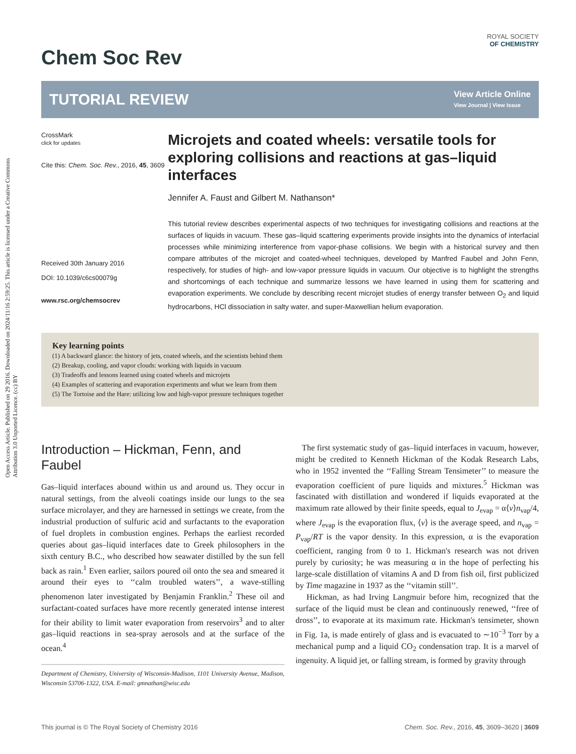Open Access Article. Published on 29 2016. Downloaded on 2024/11/16 2:59:25. This article is licensed under a Creative Commons Attribution 3.0 Unported Licence. (cc) BY
Chem Soc Rev
ROYAL SOCIETY
OF CHEMISTRY
TUTORIAL REVIEW
View Article Online
View Journal | View Issue
CrossMark
click for updates
Cite this: Chem. Soc. Rev., 2016, 45, 3609
Received 30th January 2016
DOI: 10.1039/c6cs00079g
www.rsc.org/chemsocrev
Microjets and coated wheels: versatile tools for exploring collisions and reactions at gas–liquid interfaces
Jennifer A. Faust and Gilbert M. Nathanson*
This tutorial review describes experimental aspects of two techniques for investigating collisions and reactions at the surfaces of liquids in vacuum. These gas–liquid scattering experiments provide insights into the dynamics of interfacial processes while minimizing interference from vapor-phase collisions. We begin with a historical survey and then compare attributes of the microjet and coated-wheel techniques, developed by Manfred Faubel and John Fenn, respectively, for studies of high- and low-vapor pressure liquids in vacuum. Our objective is to highlight the strengths and shortcomings of each technique and summarize lessons we have learned in using them for scattering and evaporation experiments. We conclude by describing recent microjet studies of energy transfer between O<sub>2</sub> and liquid hydrocarbons, HCl dissociation in salty water, and super-Maxwellian helium evaporation.
Key learning points
(1) A backward glance: the history of jets, coated wheels, and the scientists behind them
(2) Breakup, cooling, and vapor clouds: working with liquids in vacuum
(3) Tradeoffs and lessons learned using coated wheels and microjets
(4) Examples of scattering and evaporation experiments and what we learn from them
(5) The Tortoise and the Hare: utilizing low and high-vapor pressure techniques together
Introduction – Hickman, Fenn, and Faubel
Gas–liquid interfaces abound within us and around us. They occur in natural settings, from the alveoli coatings inside our lungs to the sea surface microlayer, and they are harnessed in settings we create, from the industrial production of sulfuric acid and surfactants to the evaporation of fuel droplets in combustion engines. Perhaps the earliest recorded queries about gas–liquid interfaces date to Greek philosophers in the sixth century B.C., who described how seawater distilled by the sun fell back as rain.<sup>1</sup> Even earlier, sailors poured oil onto the sea and smeared it around their eyes to ‘‘calm troubled waters’’, a wave-stilling phenomenon later investigated by Benjamin Franklin.<sup>2</sup> These oil and surfactant-coated surfaces have more recently generated intense interest for their ability to limit water evaporation from reservoirs<sup>3</sup> and to alter gas–liquid reactions in sea-spray aerosols and at the surface of the ocean.<sup>4</sup>
Department of Chemistry, University of Wisconsin-Madison, 1101 University Avenue, Madison, Wisconsin 53706-1322, USA. E-mail: gmnathan@wisc.edu
The first systematic study of gas–liquid interfaces in vacuum, however, might be credited to Kenneth Hickman of the Kodak Research Labs, who in 1952 invented the ‘‘Falling Stream Tensimeter’’ to measure the evaporation coefficient of pure liquids and mixtures.<sup>5</sup> Hickman was fascinated with distillation and wondered if liquids evaporated at the maximum rate allowed by their finite speeds, equal to J<sub>evap</sub> = α⟨v⟩n<sub>vap</sub>/4, where J<sub>evap</sub> is the evaporation flux, ⟨v⟩ is the average speed, and n<sub>vap</sub> = P<sub>vap</sub>/RT is the vapor density. In this expression, α is the evaporation coefficient, ranging from 0 to 1. Hickman's research was not driven purely by curiosity; he was measuring α in the hope of perfecting his large-scale distillation of vitamins A and D from fish oil, first publicized by Time magazine in 1937 as the ‘‘vitamin still’’.
Hickman, as had Irving Langmuir before him, recognized that the surface of the liquid must be clean and continuously renewed, ‘‘free of dross’’, to evaporate at its maximum rate. Hickman's tensimeter, shown in Fig. 1a, is made entirely of glass and is evacuated to ∼10<sup>−3</sup> Torr by a mechanical pump and a liquid CO<sub>2</sub> condensation trap. It is a marvel of ingenuity. A liquid jet, or falling stream, is formed by gravity through
This journal is © The Royal Society of Chemistry 2016 Chem. Soc. Rev., 2016, 45, 3609–3620 | 3609